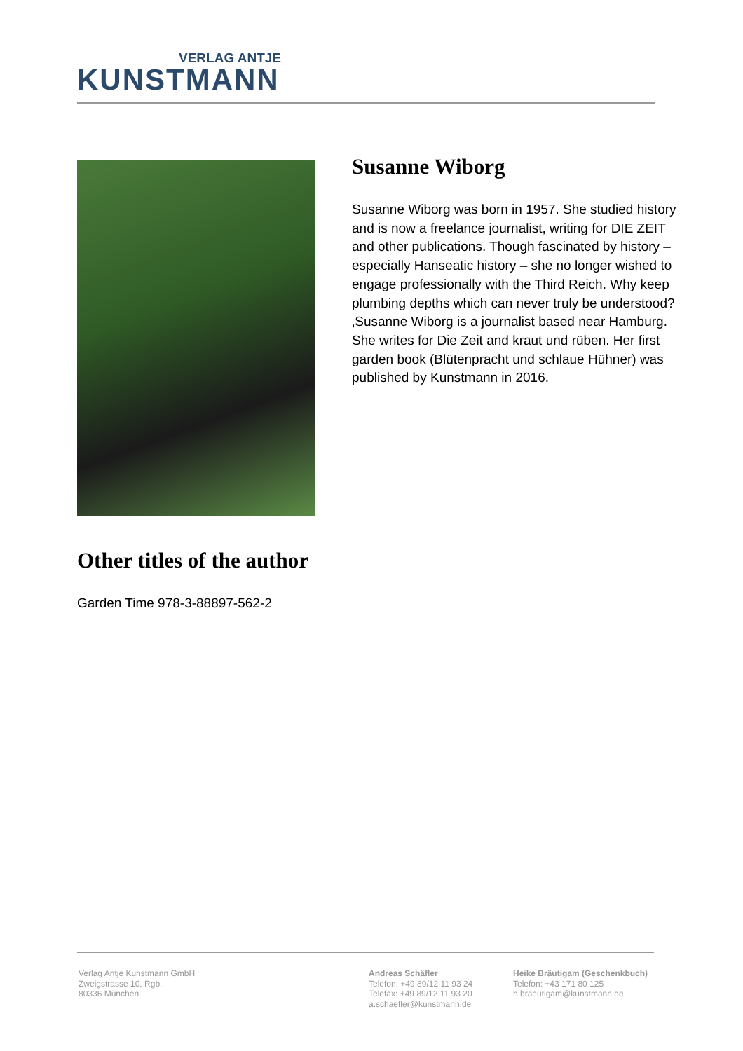VERLAG ANTJE
KUNSTMANN
Susanne Wiborg
Susanne Wiborg was born in 1957. She studied history and is now a freelance journalist, writing for DIE ZEIT and other publications. Though fascinated by history – especially Hanseatic history – she no longer wished to engage professionally with the Third Reich. Why keep plumbing depths which can never truly be understood? ‚Susanne Wiborg is a journalist based near Hamburg. She writes for Die Zeit and kraut und rüben. Her first garden book (Blütenpracht und schlaue Hühner) was published by Kunstmann in 2016.
Other titles of the author
Garden Time 978-3-88897-562-2
Verlag Antje Kunstmann GmbH
Zweigstrasse 10, Rgb.
80336 München
Andreas Schäfler
Telefon: +49 89/12 11 93 24
Telefax: +49 89/12 11 93 20
a.schaefler@kunstmann.de
Heike Bräutigam (Geschenkbuch)
Telefon: +43 171 80 125
h.braeutigam@kunstmann.de